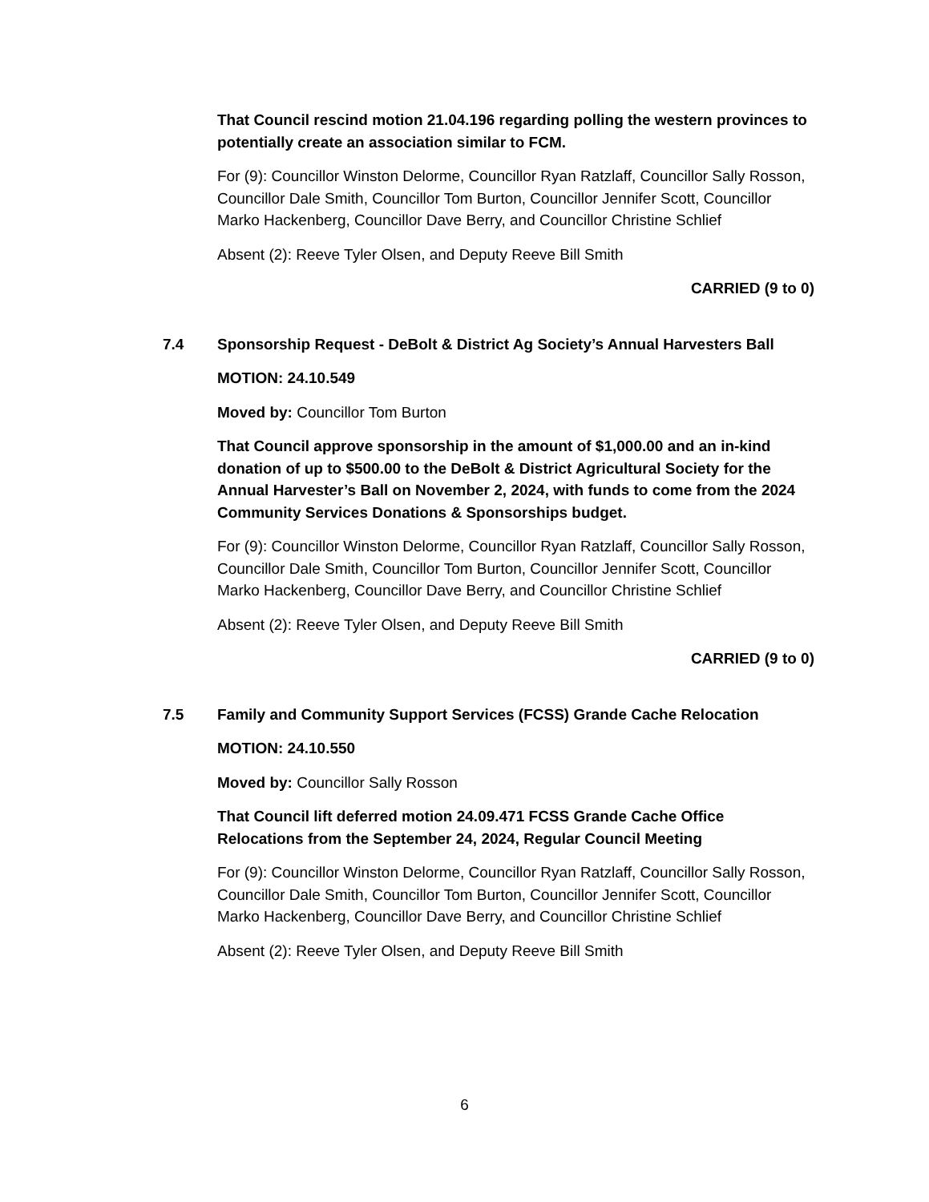That Council rescind motion 21.04.196 regarding polling the western provinces to potentially create an association similar to FCM.
For (9): Councillor Winston Delorme, Councillor Ryan Ratzlaff, Councillor Sally Rosson, Councillor Dale Smith, Councillor Tom Burton, Councillor Jennifer Scott, Councillor Marko Hackenberg, Councillor Dave Berry, and Councillor Christine Schlief
Absent (2): Reeve Tyler Olsen, and Deputy Reeve Bill Smith
CARRIED (9 to 0)
7.4 Sponsorship Request - DeBolt & District Ag Society’s Annual Harvesters Ball
MOTION: 24.10.549
Moved by: Councillor Tom Burton
That Council approve sponsorship in the amount of $1,000.00 and an in-kind donation of up to $500.00 to the DeBolt & District Agricultural Society for the Annual Harvester’s Ball on November 2, 2024, with funds to come from the 2024 Community Services Donations & Sponsorships budget.
For (9): Councillor Winston Delorme, Councillor Ryan Ratzlaff, Councillor Sally Rosson, Councillor Dale Smith, Councillor Tom Burton, Councillor Jennifer Scott, Councillor Marko Hackenberg, Councillor Dave Berry, and Councillor Christine Schlief
Absent (2): Reeve Tyler Olsen, and Deputy Reeve Bill Smith
CARRIED (9 to 0)
7.5 Family and Community Support Services (FCSS) Grande Cache Relocation
MOTION: 24.10.550
Moved by: Councillor Sally Rosson
That Council lift deferred motion 24.09.471 FCSS Grande Cache Office Relocations from the September 24, 2024, Regular Council Meeting
For (9): Councillor Winston Delorme, Councillor Ryan Ratzlaff, Councillor Sally Rosson, Councillor Dale Smith, Councillor Tom Burton, Councillor Jennifer Scott, Councillor Marko Hackenberg, Councillor Dave Berry, and Councillor Christine Schlief
Absent (2): Reeve Tyler Olsen, and Deputy Reeve Bill Smith
6